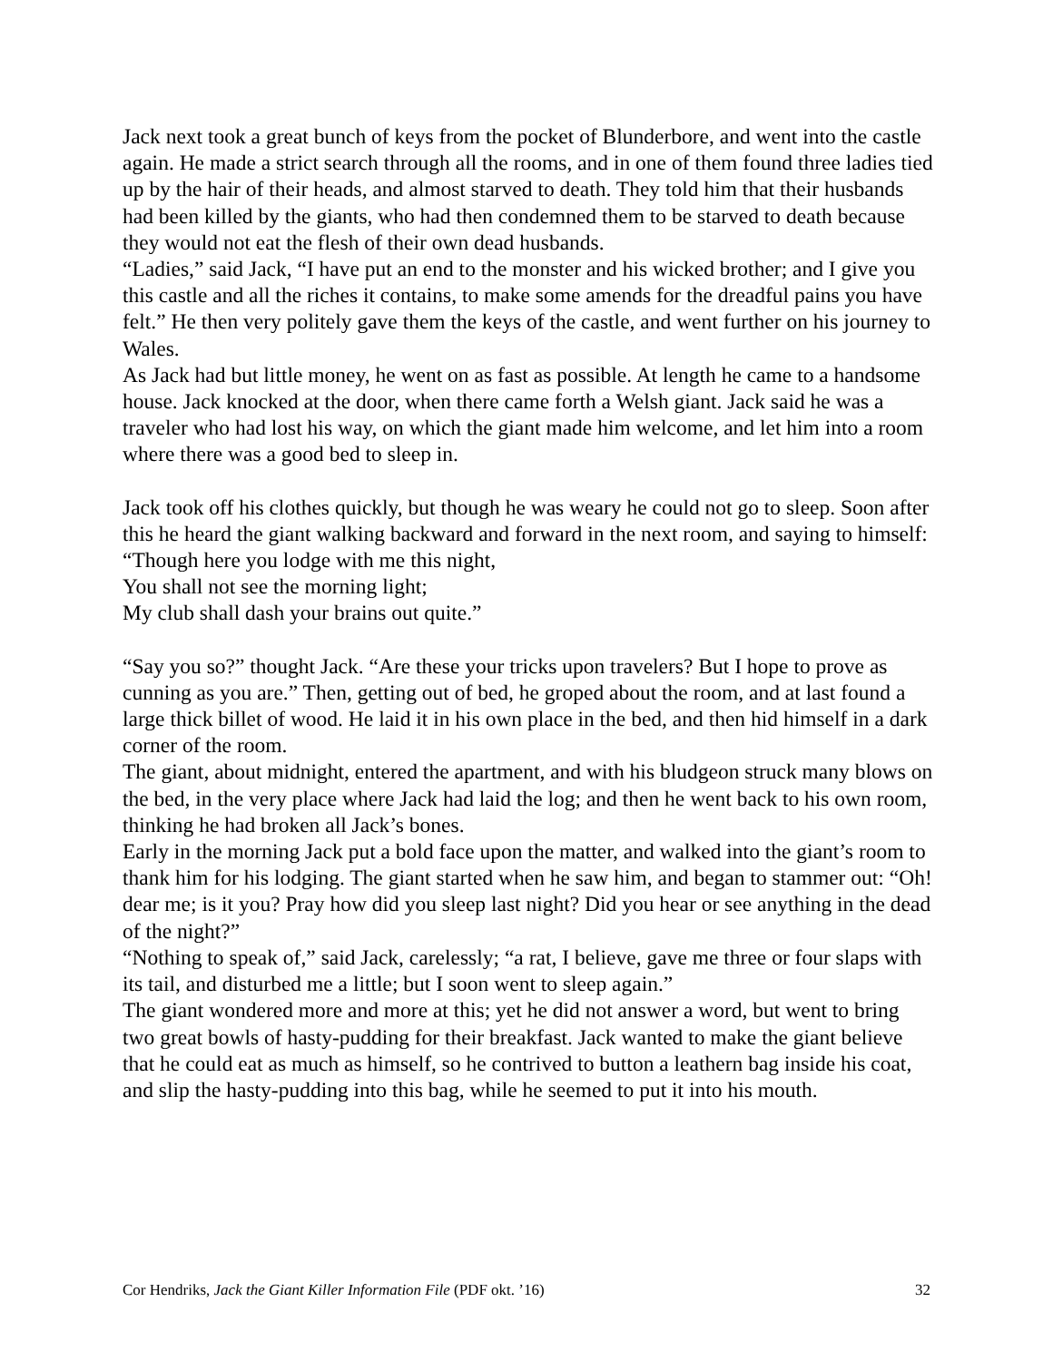Jack next took a great bunch of keys from the pocket of Blunderbore, and went into the castle again. He made a strict search through all the rooms, and in one of them found three ladies tied up by the hair of their heads, and almost starved to death. They told him that their husbands had been killed by the giants, who had then condemned them to be starved to death because they would not eat the flesh of their own dead husbands.
“Ladies,” said Jack, “I have put an end to the monster and his wicked brother; and I give you this castle and all the riches it contains, to make some amends for the dreadful pains you have felt.” He then very politely gave them the keys of the castle, and went further on his journey to Wales.
As Jack had but little money, he went on as fast as possible. At length he came to a handsome house. Jack knocked at the door, when there came forth a Welsh giant. Jack said he was a traveler who had lost his way, on which the giant made him welcome, and let him into a room where there was a good bed to sleep in.
Jack took off his clothes quickly, but though he was weary he could not go to sleep. Soon after this he heard the giant walking backward and forward in the next room, and saying to himself:
“Though here you lodge with me this night,
You shall not see the morning light;
My club shall dash your brains out quite.”
“Say you so?” thought Jack. “Are these your tricks upon travelers? But I hope to prove as cunning as you are.” Then, getting out of bed, he groped about the room, and at last found a large thick billet of wood. He laid it in his own place in the bed, and then hid himself in a dark corner of the room.
The giant, about midnight, entered the apartment, and with his bludgeon struck many blows on the bed, in the very place where Jack had laid the log; and then he went back to his own room, thinking he had broken all Jack’s bones.
Early in the morning Jack put a bold face upon the matter, and walked into the giant’s room to thank him for his lodging. The giant started when he saw him, and began to stammer out: “Oh! dear me; is it you? Pray how did you sleep last night? Did you hear or see anything in the dead of the night?”
“Nothing to speak of,” said Jack, carelessly; “a rat, I believe, gave me three or four slaps with its tail, and disturbed me a little; but I soon went to sleep again.”
The giant wondered more and more at this; yet he did not answer a word, but went to bring two great bowls of hasty-pudding for their breakfast. Jack wanted to make the giant believe that he could eat as much as himself, so he contrived to button a leathern bag inside his coat, and slip the hasty-pudding into this bag, while he seemed to put it into his mouth.
Cor Hendriks, Jack the Giant Killer Information File (PDF okt. ’16) 32